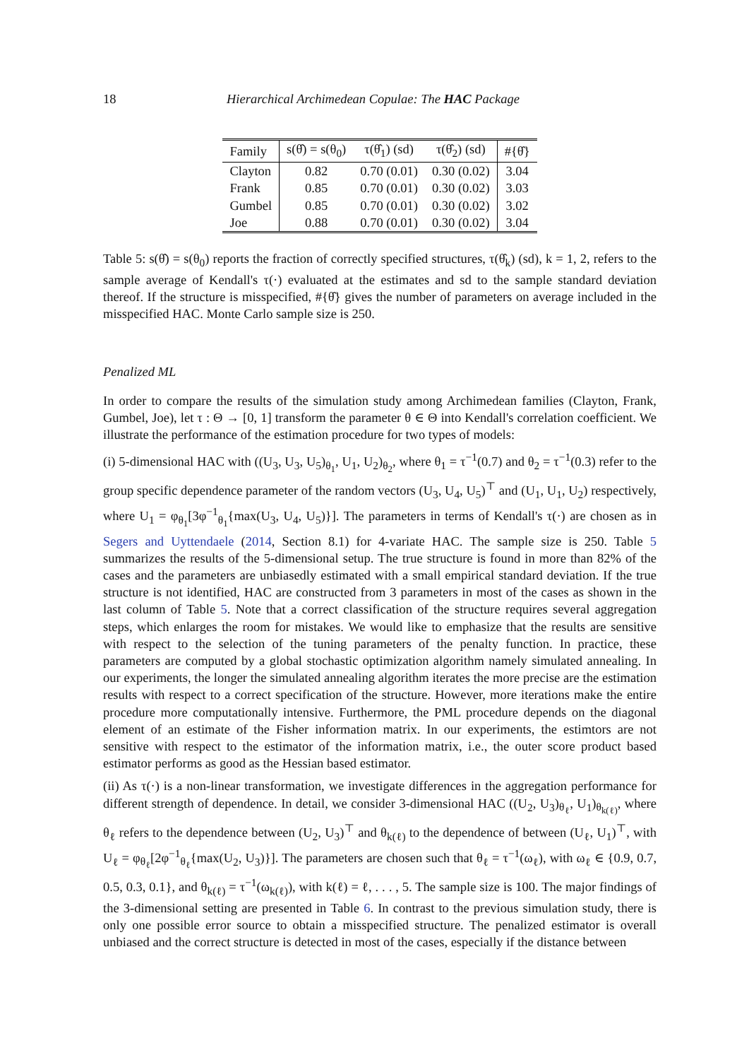18 Hierarchical Archimedean Copulae: The HAC Package
| Family | s(θ̂) = s(θ<sub>0</sub>) | τ(θ̂<sub>1</sub>) (sd) | τ(θ̂<sub>2</sub>) (sd) | #{θ̂} |
| --- | --- | --- | --- | --- |
| Clayton | 0.82 | 0.70 (0.01) | 0.30 (0.02) | 3.04 |
| Frank | 0.85 | 0.70 (0.01) | 0.30 (0.02) | 3.03 |
| Gumbel | 0.85 | 0.70 (0.01) | 0.30 (0.02) | 3.02 |
| Joe | 0.88 | 0.70 (0.01) | 0.30 (0.02) | 3.04 |
Table 5: s(θ̂) = s(θ<sub>0</sub>) reports the fraction of correctly specified structures, τ(θ̂<sub>k</sub>) (sd), k = 1, 2, refers to the sample average of Kendall's τ(·) evaluated at the estimates and sd to the sample standard deviation thereof. If the structure is misspecified, #{θ̂} gives the number of parameters on average included in the misspecified HAC. Monte Carlo sample size is 250.
Penalized ML
In order to compare the results of the simulation study among Archimedean families (Clayton, Frank, Gumbel, Joe), let τ : Θ → [0, 1] transform the parameter θ ∈ Θ into Kendall's correlation coefficient. We illustrate the performance of the estimation procedure for two types of models:
(i) 5-dimensional HAC with ((U<sub>3</sub>, U<sub>3</sub>, U<sub>5</sub>)<sub>θ<sub>1</sub></sub>, U<sub>1</sub>, U<sub>2</sub>)<sub>θ<sub>2</sub></sub>, where θ<sub>1</sub> = τ<sup>−1</sup>(0.7) and θ<sub>2</sub> = τ<sup>−1</sup>(0.3) refer to the group specific dependence parameter of the random vectors (U<sub>3</sub>, U<sub>4</sub>, U<sub>5</sub>)<sup>⊤</sup> and (U<sub>1</sub>, U<sub>1</sub>, U<sub>2</sub>) respectively, where U<sub>1</sub> = φ<sub>θ<sub>1</sub></sub>[3φ<sup>−1</sup><sub>θ<sub>1</sub></sub>{max(U<sub>3</sub>, U<sub>4</sub>, U<sub>5</sub>)}]. The parameters in terms of Kendall's τ(·) are chosen as in Segers and Uyttendaele (2014, Section 8.1) for 4-variate HAC. The sample size is 250. Table 5 summarizes the results of the 5-dimensional setup. The true structure is found in more than 82% of the cases and the parameters are unbiasedly estimated with a small empirical standard deviation. If the true structure is not identified, HAC are constructed from 3 parameters in most of the cases as shown in the last column of Table 5. Note that a correct classification of the structure requires several aggregation steps, which enlarges the room for mistakes. We would like to emphasize that the results are sensitive with respect to the selection of the tuning parameters of the penalty function. In practice, these parameters are computed by a global stochastic optimization algorithm namely simulated annealing. In our experiments, the longer the simulated annealing algorithm iterates the more precise are the estimation results with respect to a correct specification of the structure. However, more iterations make the entire procedure more computationally intensive. Furthermore, the PML procedure depends on the diagonal element of an estimate of the Fisher information matrix. In our experiments, the estimtors are not sensitive with respect to the estimator of the information matrix, i.e., the outer score product based estimator performs as good as the Hessian based estimator.
(ii) As τ(·) is a non-linear transformation, we investigate differences in the aggregation performance for different strength of dependence. In detail, we consider 3-dimensional HAC ((U<sub>2</sub>, U<sub>3</sub>)<sub>θ<sub>ℓ</sub></sub>, U<sub>1</sub>)<sub>θ<sub>k(ℓ)</sub></sub>, where θ<sub>ℓ</sub> refers to the dependence between (U<sub>2</sub>, U<sub>3</sub>)<sup>⊤</sup> and θ<sub>k(ℓ)</sub> to the dependence of between (U<sub>ℓ</sub>, U<sub>1</sub>)<sup>⊤</sup>, with U<sub>ℓ</sub> = φ<sub>θ<sub>ℓ</sub></sub>[2φ<sup>−1</sup><sub>θ<sub>ℓ</sub></sub>{max(U<sub>2</sub>, U<sub>3</sub>)}]. The parameters are chosen such that θ<sub>ℓ</sub> = τ<sup>−1</sup>(ω<sub>ℓ</sub>), with ω<sub>ℓ</sub> ∈ {0.9, 0.7, 0.5, 0.3, 0.1}, and θ<sub>k(ℓ)</sub> = τ<sup>−1</sup>(ω<sub>k(ℓ)</sub>), with k(ℓ) = ℓ, . . . , 5. The sample size is 100. The major findings of the 3-dimensional setting are presented in Table 6. In contrast to the previous simulation study, there is only one possible error source to obtain a misspecified structure. The penalized estimator is overall unbiased and the correct structure is detected in most of the cases, especially if the distance between